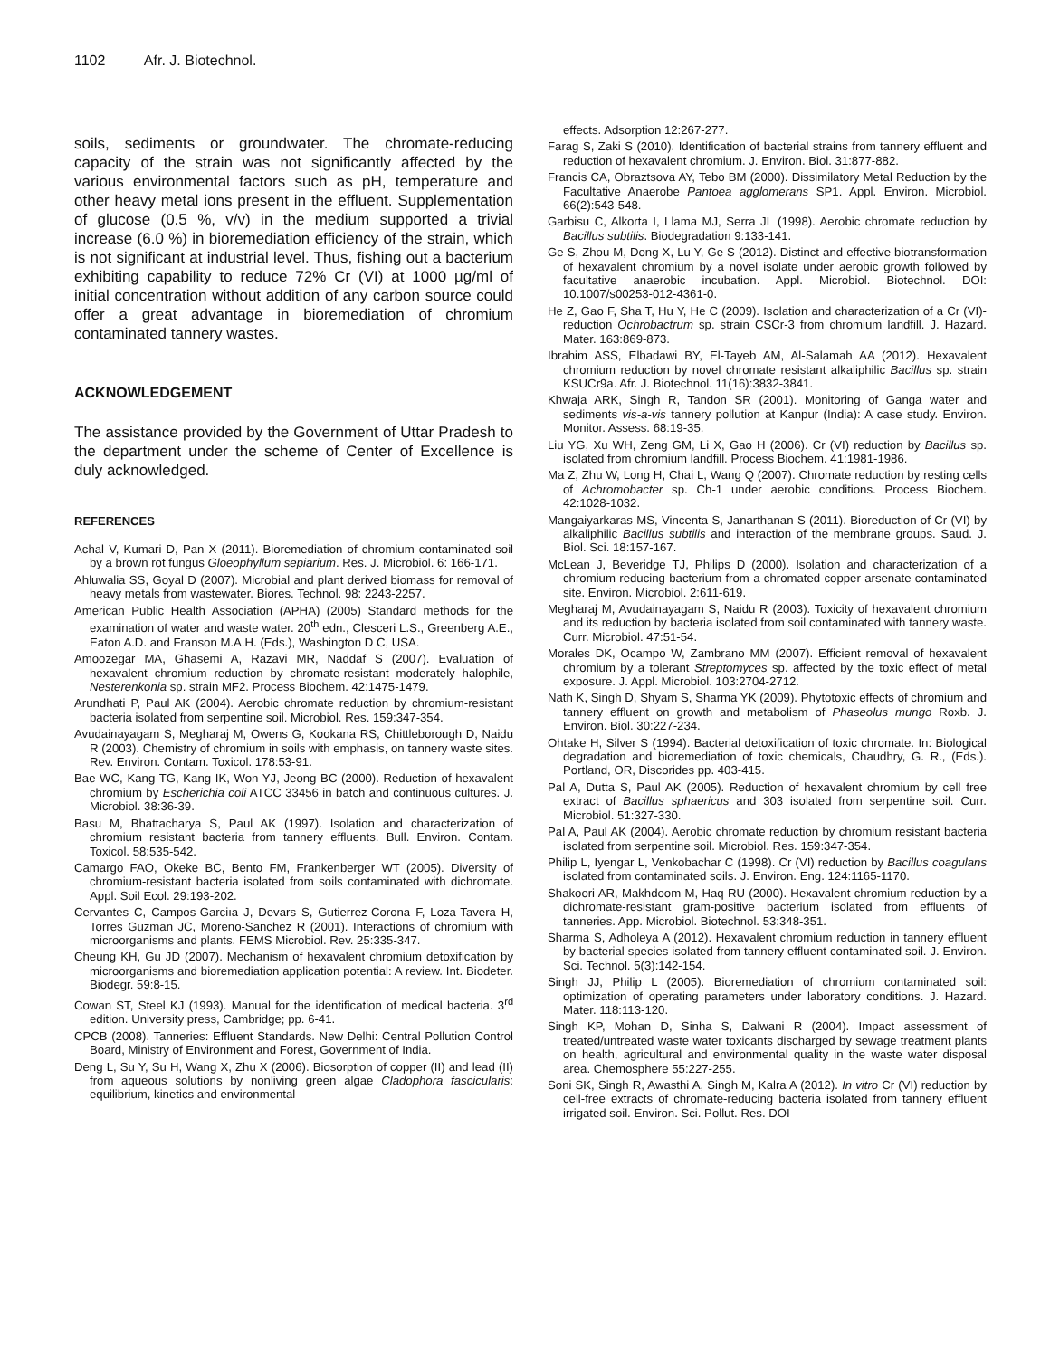1102 Afr. J. Biotechnol.
soils, sediments or groundwater. The chromate-reducing capacity of the strain was not significantly affected by the various environmental factors such as pH, temperature and other heavy metal ions present in the effluent. Supplementation of glucose (0.5 %, v/v) in the medium supported a trivial increase (6.0 %) in bioremediation efficiency of the strain, which is not significant at industrial level. Thus, fishing out a bacterium exhibiting capability to reduce 72% Cr (VI) at 1000 µg/ml of initial concentration without addition of any carbon source could offer a great advantage in bioremediation of chromium contaminated tannery wastes.
ACKNOWLEDGEMENT
The assistance provided by the Government of Uttar Pradesh to the department under the scheme of Center of Excellence is duly acknowledged.
REFERENCES
Achal V, Kumari D, Pan X (2011). Bioremediation of chromium contaminated soil by a brown rot fungus Gloeophyllum sepiarium. Res. J. Microbiol. 6: 166-171.
Ahluwalia SS, Goyal D (2007). Microbial and plant derived biomass for removal of heavy metals from wastewater. Biores. Technol. 98: 2243-2257.
American Public Health Association (APHA) (2005) Standard methods for the examination of water and waste water. 20<sup>th</sup> edn., Clesceri L.S., Greenberg A.E., Eaton A.D. and Franson M.A.H. (Eds.), Washington D C, USA.
Amoozegar MA, Ghasemi A, Razavi MR, Naddaf S (2007). Evaluation of hexavalent chromium reduction by chromate-resistant moderately halophile, Nesterenkonia sp. strain MF2. Process Biochem. 42:1475-1479.
Arundhati P, Paul AK (2004). Aerobic chromate reduction by chromium-resistant bacteria isolated from serpentine soil. Microbiol. Res. 159:347-354.
Avudainayagam S, Megharaj M, Owens G, Kookana RS, Chittleborough D, Naidu R (2003). Chemistry of chromium in soils with emphasis, on tannery waste sites. Rev. Environ. Contam. Toxicol. 178:53-91.
Bae WC, Kang TG, Kang IK, Won YJ, Jeong BC (2000). Reduction of hexavalent chromium by Escherichia coli ATCC 33456 in batch and continuous cultures. J. Microbiol. 38:36-39.
Basu M, Bhattacharya S, Paul AK (1997). Isolation and characterization of chromium resistant bacteria from tannery effluents. Bull. Environ. Contam. Toxicol. 58:535-542.
Camargo FAO, Okeke BC, Bento FM, Frankenberger WT (2005). Diversity of chromium-resistant bacteria isolated from soils contaminated with dichromate. Appl. Soil Ecol. 29:193-202.
Cervantes C, Campos-Garciıa J, Devars S, Gutierrez-Corona F, Loza-Tavera H, Torres Guzman JC, Moreno-Sanchez R (2001). Interactions of chromium with microorganisms and plants. FEMS Microbiol. Rev. 25:335-347.
Cheung KH, Gu JD (2007). Mechanism of hexavalent chromium detoxification by microorganisms and bioremediation application potential: A review. Int. Biodeter. Biodegr. 59:8-15.
Cowan ST, Steel KJ (1993). Manual for the identification of medical bacteria. 3<sup>rd</sup> edition. University press, Cambridge; pp. 6-41.
CPCB (2008). Tanneries: Effluent Standards. New Delhi: Central Pollution Control Board, Ministry of Environment and Forest, Government of India.
Deng L, Su Y, Su H, Wang X, Zhu X (2006). Biosorption of copper (II) and lead (II) from aqueous solutions by nonliving green algae Cladophora fascicularis: equilibrium, kinetics and environmental
effects. Adsorption 12:267-277.
Farag S, Zaki S (2010). Identification of bacterial strains from tannery effluent and reduction of hexavalent chromium. J. Environ. Biol. 31:877-882.
Francis CA, Obraztsova AY, Tebo BM (2000). Dissimilatory Metal Reduction by the Facultative Anaerobe Pantoea agglomerans SP1. Appl. Environ. Microbiol. 66(2):543-548.
Garbisu C, Alkorta I, Llama MJ, Serra JL (1998). Aerobic chromate reduction by Bacillus subtilis. Biodegradation 9:133-141.
Ge S, Zhou M, Dong X, Lu Y, Ge S (2012). Distinct and effective biotransformation of hexavalent chromium by a novel isolate under aerobic growth followed by facultative anaerobic incubation. Appl. Microbiol. Biotechnol. DOI: 10.1007/s00253-012-4361-0.
He Z, Gao F, Sha T, Hu Y, He C (2009). Isolation and characterization of a Cr (VI)-reduction Ochrobactrum sp. strain CSCr-3 from chromium landfill. J. Hazard. Mater. 163:869-873.
Ibrahim ASS, Elbadawi BY, El-Tayeb AM, Al-Salamah AA (2012). Hexavalent chromium reduction by novel chromate resistant alkaliphilic Bacillus sp. strain KSUCr9a. Afr. J. Biotechnol. 11(16):3832-3841.
Khwaja ARK, Singh R, Tandon SR (2001). Monitoring of Ganga water and sediments vis-a-vis tannery pollution at Kanpur (India): A case study. Environ. Monitor. Assess. 68:19-35.
Liu YG, Xu WH, Zeng GM, Li X, Gao H (2006). Cr (VI) reduction by Bacillus sp. isolated from chromium landfill. Process Biochem. 41:1981-1986.
Ma Z, Zhu W, Long H, Chai L, Wang Q (2007). Chromate reduction by resting cells of Achromobacter sp. Ch-1 under aerobic conditions. Process Biochem. 42:1028-1032.
Mangaiyarkaras MS, Vincenta S, Janarthanan S (2011). Bioreduction of Cr (VI) by alkaliphilic Bacillus subtilis and interaction of the membrane groups. Saud. J. Biol. Sci. 18:157-167.
McLean J, Beveridge TJ, Philips D (2000). Isolation and characterization of a chromium-reducing bacterium from a chromated copper arsenate contaminated site. Environ. Microbiol. 2:611-619.
Megharaj M, Avudainayagam S, Naidu R (2003). Toxicity of hexavalent chromium and its reduction by bacteria isolated from soil contaminated with tannery waste. Curr. Microbiol. 47:51-54.
Morales DK, Ocampo W, Zambrano MM (2007). Efficient removal of hexavalent chromium by a tolerant Streptomyces sp. affected by the toxic effect of metal exposure. J. Appl. Microbiol. 103:2704-2712.
Nath K, Singh D, Shyam S, Sharma YK (2009). Phytotoxic effects of chromium and tannery effluent on growth and metabolism of Phaseolus mungo Roxb. J. Environ. Biol. 30:227-234.
Ohtake H, Silver S (1994). Bacterial detoxification of toxic chromate. In: Biological degradation and bioremediation of toxic chemicals, Chaudhry, G. R., (Eds.). Portland, OR, Discorides pp. 403-415.
Pal A, Dutta S, Paul AK (2005). Reduction of hexavalent chromium by cell free extract of Bacillus sphaericus and 303 isolated from serpentine soil. Curr. Microbiol. 51:327-330.
Pal A, Paul AK (2004). Aerobic chromate reduction by chromium resistant bacteria isolated from serpentine soil. Microbiol. Res. 159:347-354.
Philip L, Iyengar L, Venkobachar C (1998). Cr (VI) reduction by Bacillus coagulans isolated from contaminated soils. J. Environ. Eng. 124:1165-1170.
Shakoori AR, Makhdoom M, Haq RU (2000). Hexavalent chromium reduction by a dichromate-resistant gram-positive bacterium isolated from effluents of tanneries. App. Microbiol. Biotechnol. 53:348-351.
Sharma S, Adholeya A (2012). Hexavalent chromium reduction in tannery effluent by bacterial species isolated from tannery effluent contaminated soil. J. Environ. Sci. Technol. 5(3):142-154.
Singh JJ, Philip L (2005). Bioremediation of chromium contaminated soil: optimization of operating parameters under laboratory conditions. J. Hazard. Mater. 118:113-120.
Singh KP, Mohan D, Sinha S, Dalwani R (2004). Impact assessment of treated/untreated waste water toxicants discharged by sewage treatment plants on health, agricultural and environmental quality in the waste water disposal area. Chemosphere 55:227-255.
Soni SK, Singh R, Awasthi A, Singh M, Kalra A (2012). In vitro Cr (VI) reduction by cell-free extracts of chromate-reducing bacteria isolated from tannery effluent irrigated soil. Environ. Sci. Pollut. Res. DOI